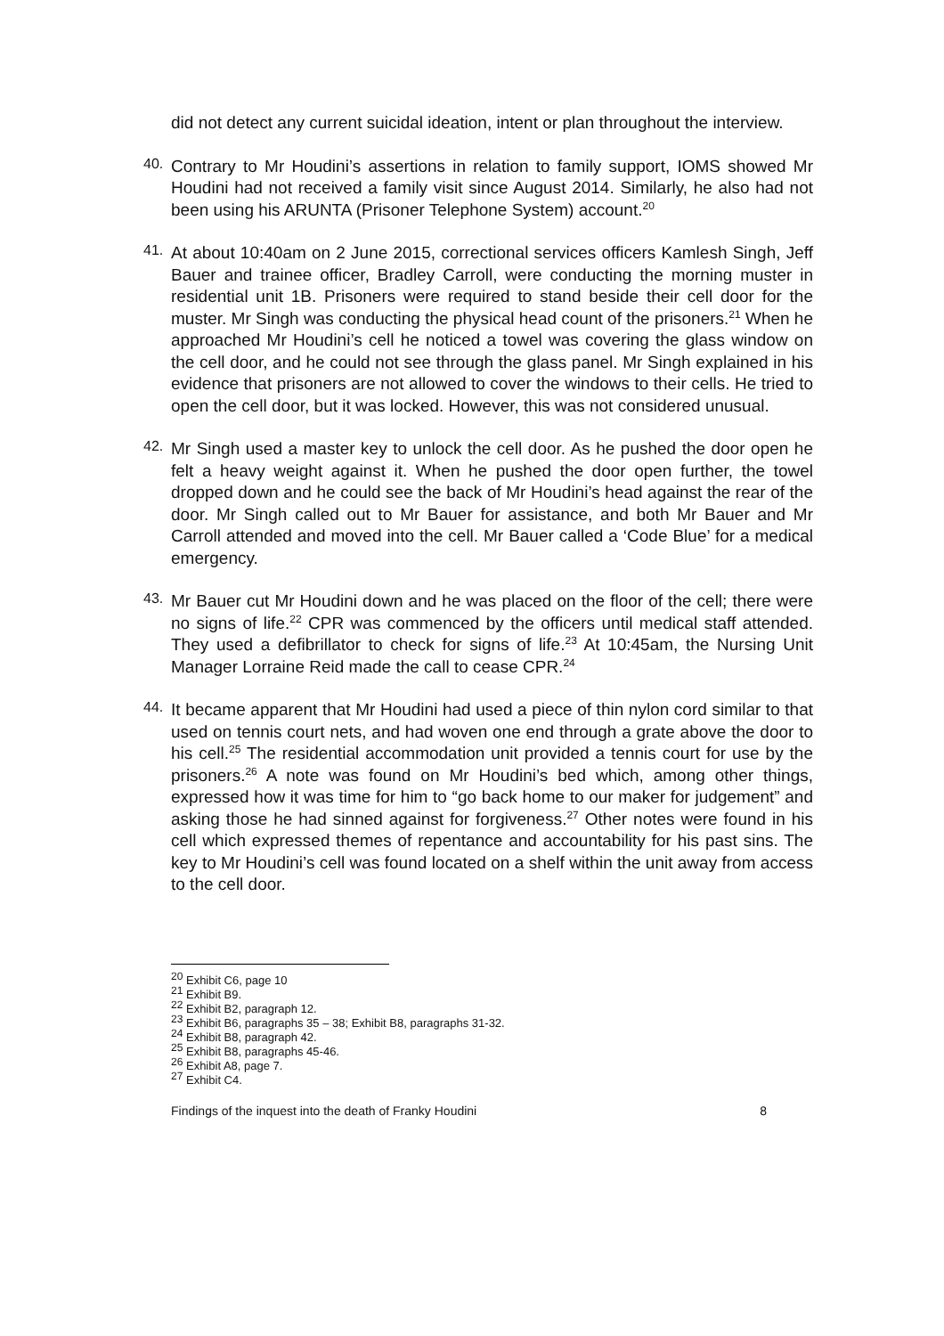did not detect any current suicidal ideation, intent or plan throughout the interview.
40.
Contrary to Mr Houdini’s assertions in relation to family support, IOMS showed Mr Houdini had not received a family visit since August 2014. Similarly, he also had not been using his ARUNTA (Prisoner Telephone System) account.<sup>20</sup>
41.
At about 10:40am on 2 June 2015, correctional services officers Kamlesh Singh, Jeff Bauer and trainee officer, Bradley Carroll, were conducting the morning muster in residential unit 1B. Prisoners were required to stand beside their cell door for the muster. Mr Singh was conducting the physical head count of the prisoners.<sup>21</sup> When he approached Mr Houdini’s cell he noticed a towel was covering the glass window on the cell door, and he could not see through the glass panel. Mr Singh explained in his evidence that prisoners are not allowed to cover the windows to their cells. He tried to open the cell door, but it was locked. However, this was not considered unusual.
42.
Mr Singh used a master key to unlock the cell door. As he pushed the door open he felt a heavy weight against it. When he pushed the door open further, the towel dropped down and he could see the back of Mr Houdini’s head against the rear of the door. Mr Singh called out to Mr Bauer for assistance, and both Mr Bauer and Mr Carroll attended and moved into the cell. Mr Bauer called a ‘Code Blue’ for a medical emergency.
43.
Mr Bauer cut Mr Houdini down and he was placed on the floor of the cell; there were no signs of life.<sup>22</sup> CPR was commenced by the officers until medical staff attended. They used a defibrillator to check for signs of life.<sup>23</sup> At 10:45am, the Nursing Unit Manager Lorraine Reid made the call to cease CPR.<sup>24</sup>
44.
It became apparent that Mr Houdini had used a piece of thin nylon cord similar to that used on tennis court nets, and had woven one end through a grate above the door to his cell.<sup>25</sup> The residential accommodation unit provided a tennis court for use by the prisoners.<sup>26</sup> A note was found on Mr Houdini’s bed which, among other things, expressed how it was time for him to “go back home to our maker for judgement” and asking those he had sinned against for forgiveness.<sup>27</sup> Other notes were found in his cell which expressed themes of repentance and accountability for his past sins. The key to Mr Houdini’s cell was found located on a shelf within the unit away from access to the cell door.
<sup>20</sup> Exhibit C6, page 10
<sup>21</sup> Exhibit B9.
<sup>22</sup> Exhibit B2, paragraph 12.
<sup>23</sup> Exhibit B6, paragraphs 35 – 38; Exhibit B8, paragraphs 31-32.
<sup>24</sup> Exhibit B8, paragraph 42.
<sup>25</sup> Exhibit B8, paragraphs 45-46.
<sup>26</sup> Exhibit A8, page 7.
<sup>27</sup> Exhibit C4.
Findings of the inquest into the death of Franky Houdini 8